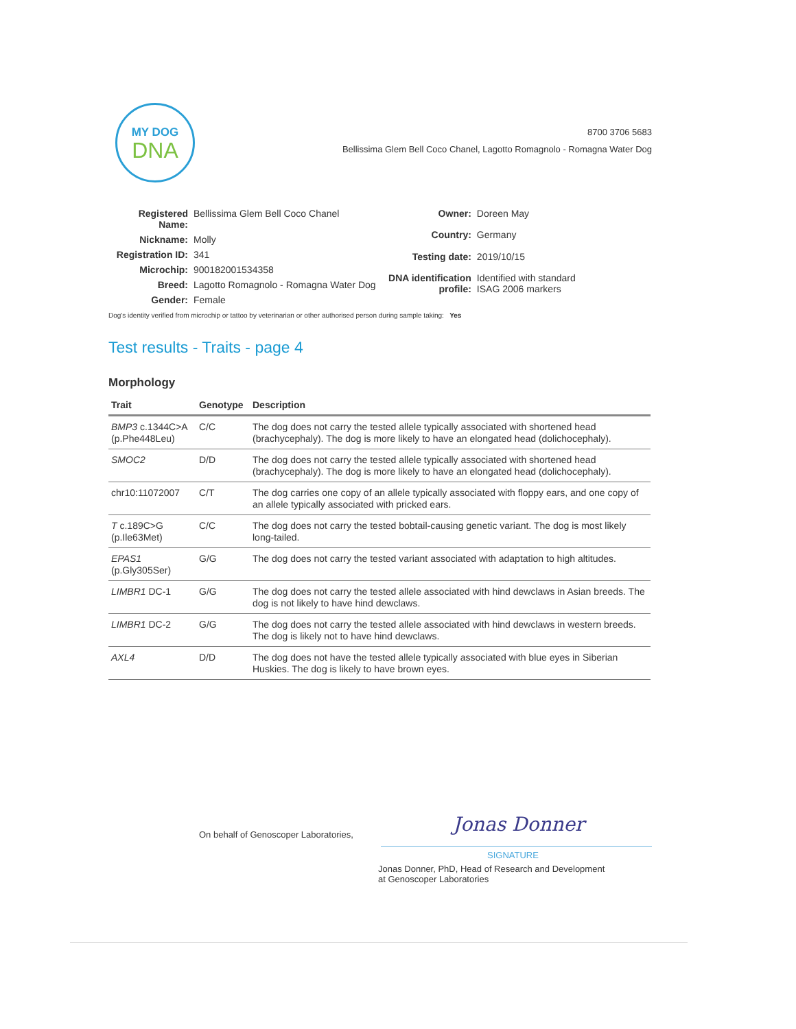MY DOG
DNA
8700 3706 5683
Bellissima Glem Bell Coco Chanel, Lagotto Romagnolo - Romagna Water Dog
| Registered Name: | Bellissima Glem Bell Coco Chanel |
| Nickname: | Molly |
| Registration ID: | 341 |
| Microchip: | 900182001534358 |
| Breed: | Lagotto Romagnolo - Romagna Water Dog |
| Gender: | Female |
| Owner: | Doreen May |
| Country: | Germany |
| Testing date: | 2019/10/15 |
| DNA identification profile: | Identified with standard ISAG 2006 markers |
Dog's identity verified from microchip or tattoo by veterinarian or other authorised person during sample taking: Yes
Test results - Traits - page 4
Morphology
| Trait | Genotype | Description |
| --- | --- | --- |
| BMP3 c.1344C>A (p.Phe448Leu) | C/C | The dog does not carry the tested allele typically associated with shortened head (brachycephaly). The dog is more likely to have an elongated head (dolichocephaly). |
| SMOC2 | D/D | The dog does not carry the tested allele typically associated with shortened head (brachycephaly). The dog is more likely to have an elongated head (dolichocephaly). |
| chr10:11072007 | C/T | The dog carries one copy of an allele typically associated with floppy ears, and one copy of an allele typically associated with pricked ears. |
| T c.189C>G (p.Ile63Met) | C/C | The dog does not carry the tested bobtail-causing genetic variant. The dog is most likely long-tailed. |
| EPAS1 (p.Gly305Ser) | G/G | The dog does not carry the tested variant associated with adaptation to high altitudes. |
| LIMBR1 DC-1 | G/G | The dog does not carry the tested allele associated with hind dewclaws in Asian breeds. The dog is not likely to have hind dewclaws. |
| LIMBR1 DC-2 | G/G | The dog does not carry the tested allele associated with hind dewclaws in western breeds. The dog is likely not to have hind dewclaws. |
| AXL4 | D/D | The dog does not have the tested allele typically associated with blue eyes in Siberian Huskies. The dog is likely to have brown eyes. |
On behalf of Genoscoper Laboratories,
Jonas Donner
SIGNATURE
Jonas Donner, PhD, Head of Research and Development
at Genoscoper Laboratories